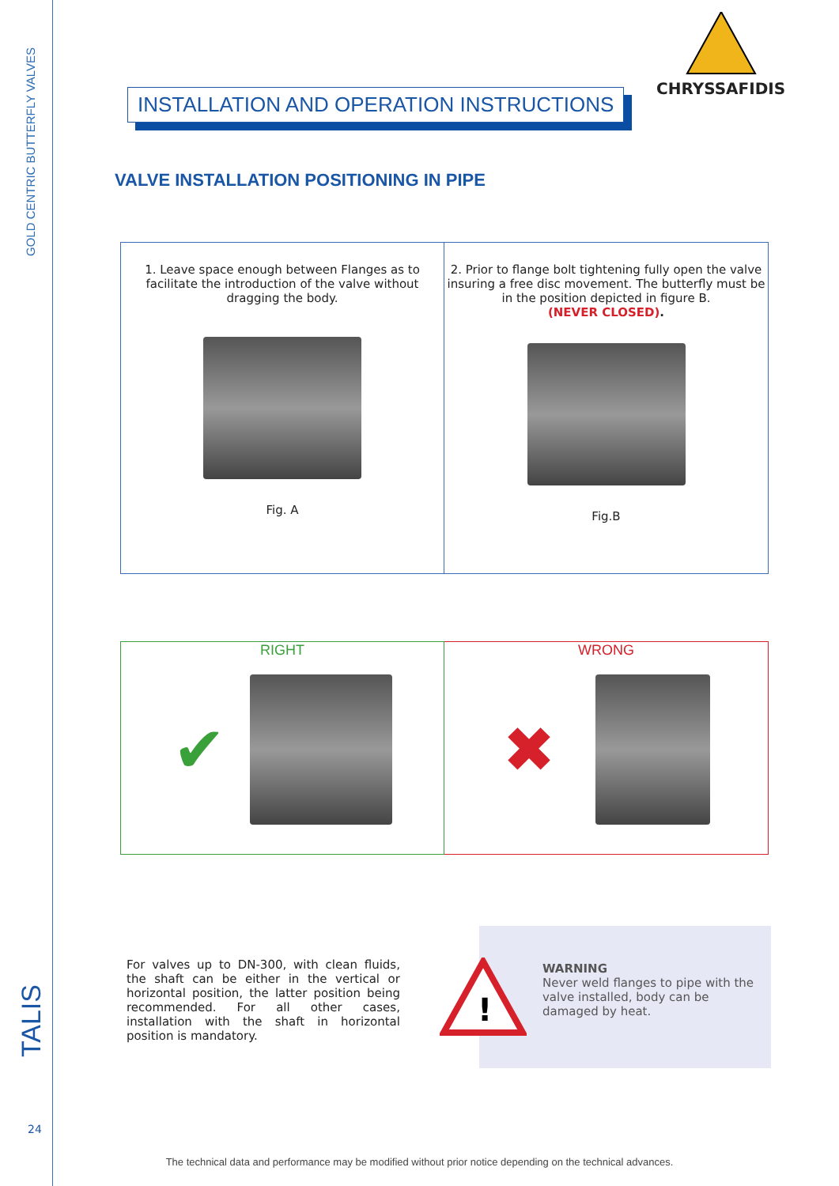GOLD CENTRIC BUTTERFLY VALVES
TALIS
24
CHRYSSAFIDIS
INSTALLATION AND OPERATION INSTRUCTIONS
VALVE INSTALLATION POSITIONING IN PIPE
1. Leave space enough between Flanges as to
facilitate the introduction of the valve without
dragging the body.
Fig. A
2. Prior to flange bolt tightening fully open the valve insuring a free disc movement. The butterfly must be in the position depicted in figure B.
(NEVER CLOSED).
Fig.B
RIGHT
✔
WRONG
✖
For valves up to DN-300, with clean fluids, the shaft can be either in the vertical or horizontal position, the latter position being recommended. For all other cases, installation with the shaft in horizontal position is mandatory.
!
WARNING
Never weld flanges to pipe with the valve installed, body can be damaged by heat.
The technical data and performance may be modified without prior notice depending on the technical advances.